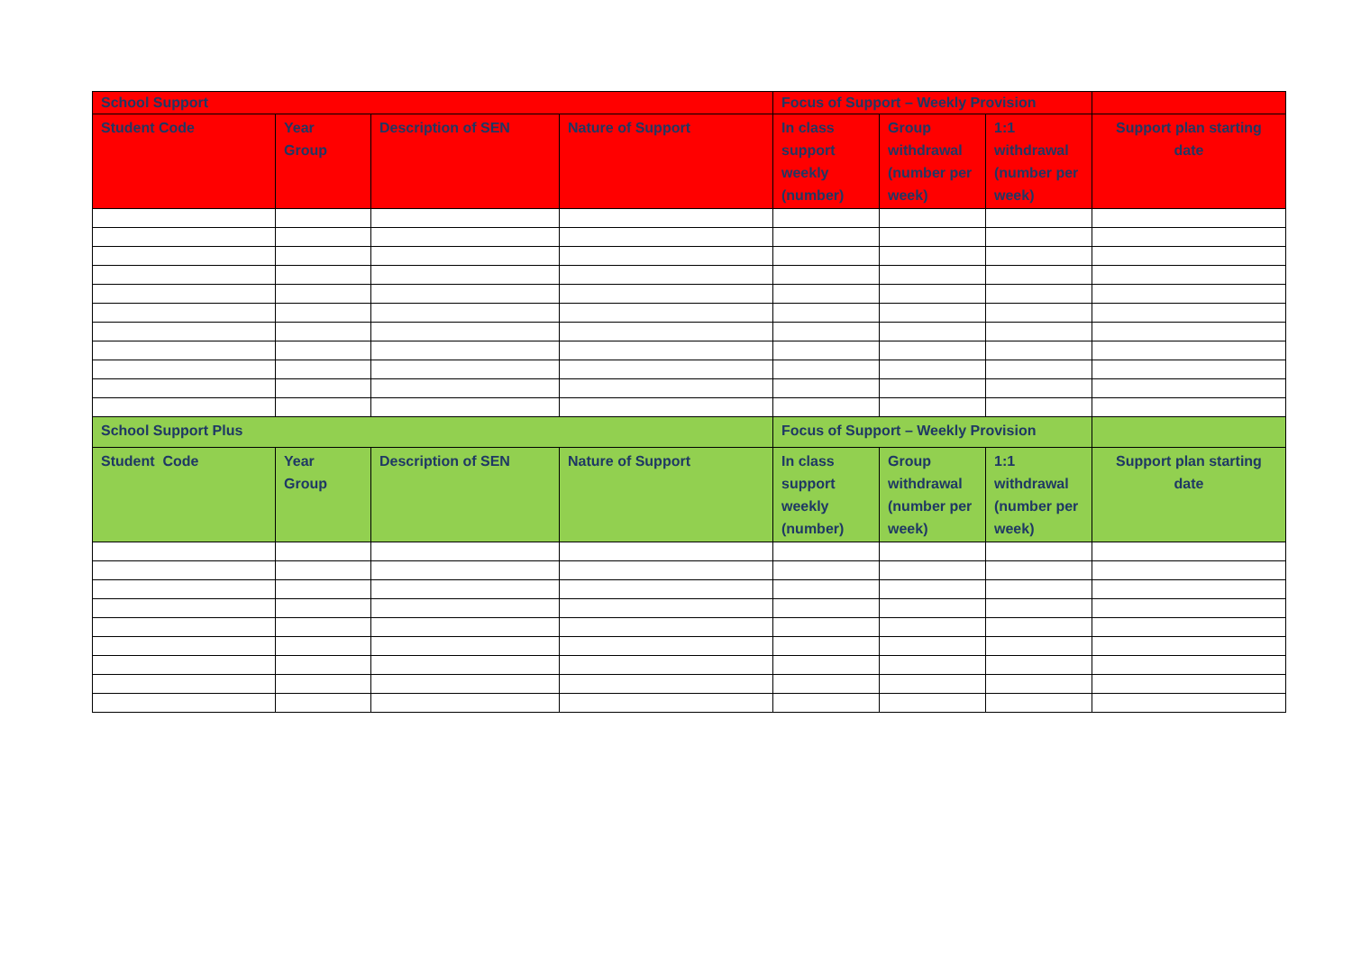| School Support | | | | Focus of Support – Weekly Provision | | | |
| --- | --- | --- | --- | --- | --- | --- | --- |
| Student Code | Year Group | Description of SEN | Nature of Support | In class support weekly (number) | Group withdrawal (number per week) | 1:1 withdrawal (number per week) | Support plan starting date |
| School Support Plus | | | | Focus of Support – Weekly Provision | | | |
| Student Code | Year Group | Description of SEN | Nature of Support | In class support weekly (number) | Group withdrawal (number per week) | 1:1 withdrawal (number per week) | Support plan starting date |